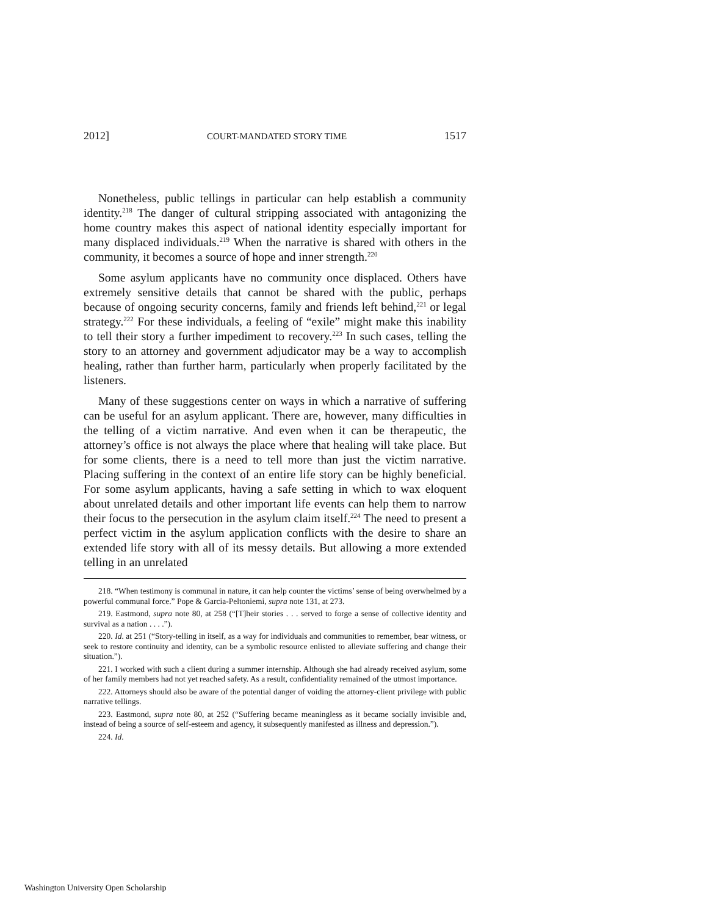2012] COURT-MANDATED STORY TIME 1517
Nonetheless, public tellings in particular can help establish a community identity.<sup>218</sup> The danger of cultural stripping associated with antagonizing the home country makes this aspect of national identity especially important for many displaced individuals.<sup>219</sup> When the narrative is shared with others in the community, it becomes a source of hope and inner strength.<sup>220</sup>
Some asylum applicants have no community once displaced. Others have extremely sensitive details that cannot be shared with the public, perhaps because of ongoing security concerns, family and friends left behind,<sup>221</sup> or legal strategy.<sup>222</sup> For these individuals, a feeling of “exile” might make this inability to tell their story a further impediment to recovery.<sup>223</sup> In such cases, telling the story to an attorney and government adjudicator may be a way to accomplish healing, rather than further harm, particularly when properly facilitated by the listeners.
Many of these suggestions center on ways in which a narrative of suffering can be useful for an asylum applicant. There are, however, many difficulties in the telling of a victim narrative. And even when it can be therapeutic, the attorney’s office is not always the place where that healing will take place. But for some clients, there is a need to tell more than just the victim narrative. Placing suffering in the context of an entire life story can be highly beneficial. For some asylum applicants, having a safe setting in which to wax eloquent about unrelated details and other important life events can help them to narrow their focus to the persecution in the asylum claim itself.<sup>224</sup> The need to present a perfect victim in the asylum application conflicts with the desire to share an extended life story with all of its messy details. But allowing a more extended telling in an unrelated
218. “When testimony is communal in nature, it can help counter the victims’ sense of being overwhelmed by a powerful communal force.” Pope & Garcia-Peltoniemi, supra note 131, at 273.
219. Eastmond, supra note 80, at 258 (“[T]heir stories . . . served to forge a sense of collective identity and survival as a nation . . . .”).
220. Id. at 251 (“Story-telling in itself, as a way for individuals and communities to remember, bear witness, or seek to restore continuity and identity, can be a symbolic resource enlisted to alleviate suffering and change their situation.”).
221. I worked with such a client during a summer internship. Although she had already received asylum, some of her family members had not yet reached safety. As a result, confidentiality remained of the utmost importance.
222. Attorneys should also be aware of the potential danger of voiding the attorney-client privilege with public narrative tellings.
223. Eastmond, supra note 80, at 252 (“Suffering became meaningless as it became socially invisible and, instead of being a source of self-esteem and agency, it subsequently manifested as illness and depression.”).
224. Id.
Washington University Open Scholarship